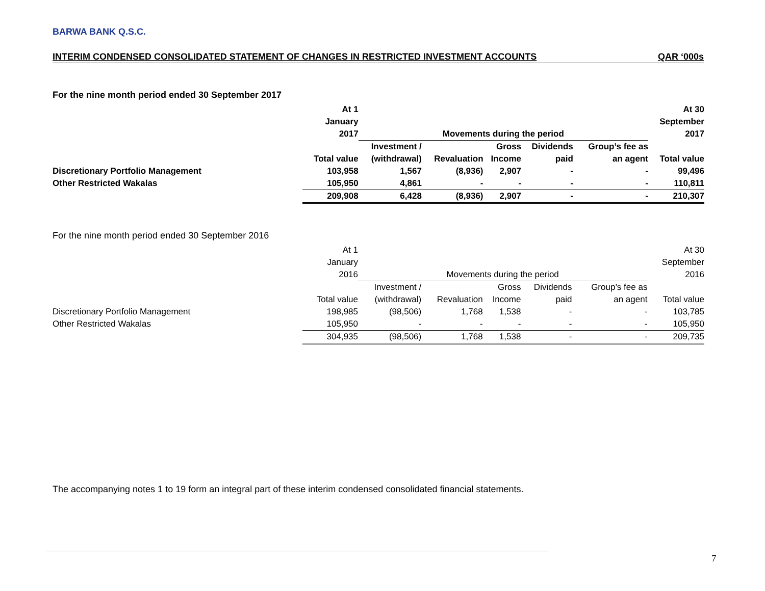BARWA BANK Q.S.C.
INTERIM CONDENSED CONSOLIDATED STATEMENT OF CHANGES IN RESTRICTED INVESTMENT ACCOUNTS QAR ‘000s
For the nine month period ended 30 September 2017
| | At 1 | | | | | | At 30 |
| | January | | | | | | September |
| | 2017 | Movements during the period | | | | | 2017 |
| | | Investment / | | Gross | Dividends | Group’s fee as | |
| | Total value | (withdrawal) | Revaluation | Income | paid | an agent | Total value |
| Discretionary Portfolio Management | 103,958 | 1,567 | (8,936) | 2,907 | - | - | 99,496 |
| Other Restricted Wakalas | 105,950 | 4,861 | - | - | - | - | 110,811 |
| | 209,908 | 6,428 | (8,936) | 2,907 | - | - | 210,307 |
For the nine month period ended 30 September 2016
| | At 1 | | | | | | At 30 |
| | January | | | | | | September |
| | 2016 | Movements during the period | | | | | 2016 |
| | | Investment / | | Gross | Dividends | Group’s fee as | |
| | Total value | (withdrawal) | Revaluation | Income | paid | an agent | Total value |
| Discretionary Portfolio Management | 198,985 | (98,506) | 1,768 | 1,538 | - | - | 103,785 |
| Other Restricted Wakalas | 105,950 | - | - | - | - | - | 105,950 |
| | 304,935 | (98,506) | 1,768 | 1,538 | - | - | 209,735 |
The accompanying notes 1 to 19 form an integral part of these interim condensed consolidated financial statements.
7